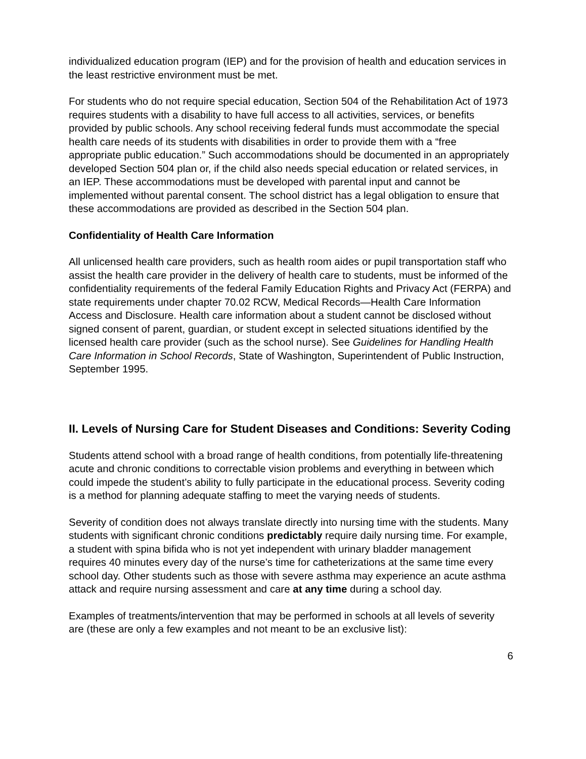individualized education program (IEP) and for the provision of health and education services in the least restrictive environment must be met.
For students who do not require special education, Section 504 of the Rehabilitation Act of 1973 requires students with a disability to have full access to all activities, services, or benefits provided by public schools. Any school receiving federal funds must accommodate the special health care needs of its students with disabilities in order to provide them with a “free appropriate public education.” Such accommodations should be documented in an appropriately developed Section 504 plan or, if the child also needs special education or related services, in an IEP. These accommodations must be developed with parental input and cannot be implemented without parental consent. The school district has a legal obligation to ensure that these accommodations are provided as described in the Section 504 plan.
Confidentiality of Health Care Information
All unlicensed health care providers, such as health room aides or pupil transportation staff who assist the health care provider in the delivery of health care to students, must be informed of the confidentiality requirements of the federal Family Education Rights and Privacy Act (FERPA) and state requirements under chapter 70.02 RCW, Medical Records—Health Care Information Access and Disclosure. Health care information about a student cannot be disclosed without signed consent of parent, guardian, or student except in selected situations identified by the licensed health care provider (such as the school nurse). See Guidelines for Handling Health Care Information in School Records, State of Washington, Superintendent of Public Instruction, September 1995.
II. Levels of Nursing Care for Student Diseases and Conditions: Severity Coding
Students attend school with a broad range of health conditions, from potentially life-threatening acute and chronic conditions to correctable vision problems and everything in between which could impede the student’s ability to fully participate in the educational process. Severity coding is a method for planning adequate staffing to meet the varying needs of students.
Severity of condition does not always translate directly into nursing time with the students. Many students with significant chronic conditions predictably require daily nursing time. For example, a student with spina bifida who is not yet independent with urinary bladder management requires 40 minutes every day of the nurse’s time for catheterizations at the same time every school day. Other students such as those with severe asthma may experience an acute asthma attack and require nursing assessment and care at any time during a school day.
Examples of treatments/intervention that may be performed in schools at all levels of severity are (these are only a few examples and not meant to be an exclusive list):
6